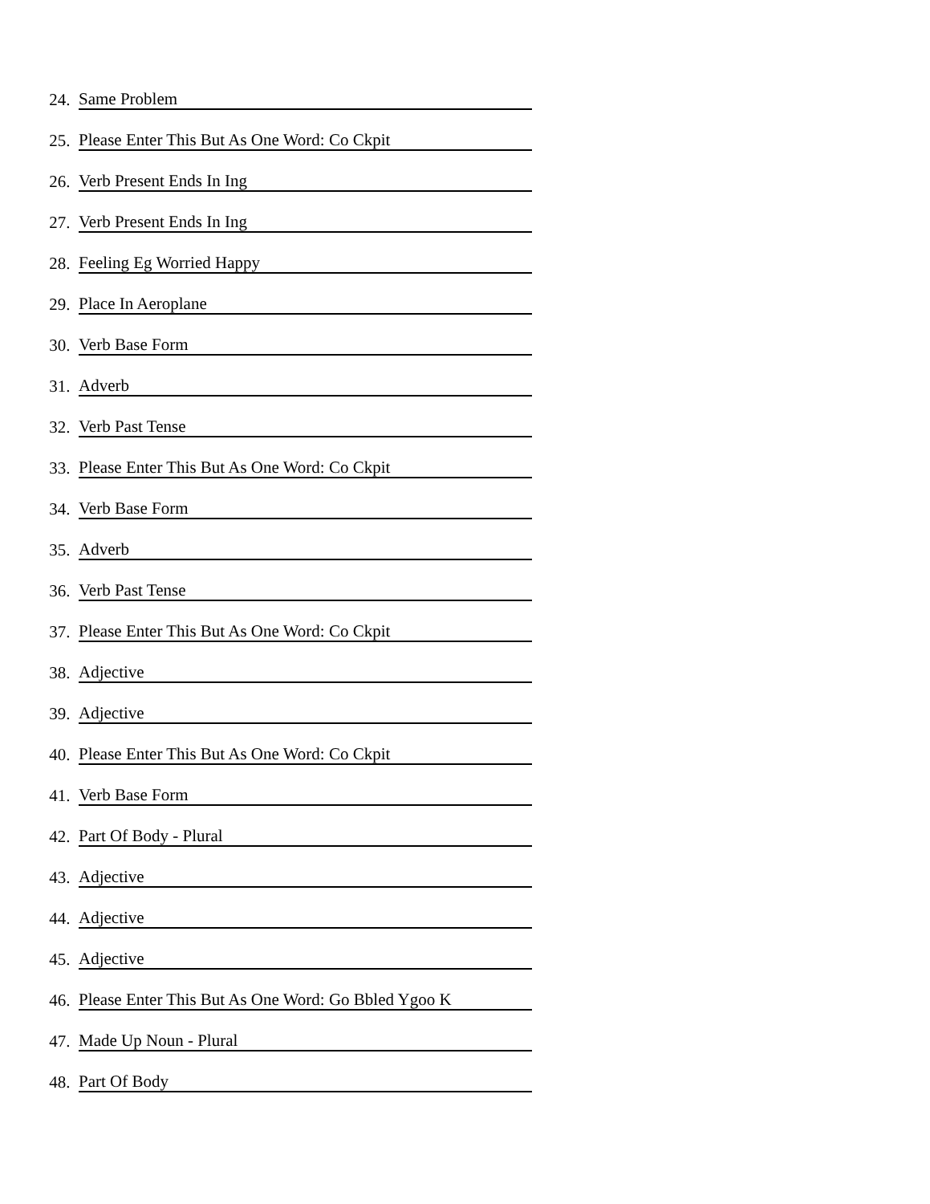24. Same Problem
25. Please Enter This But As One Word: Co Ckpit
26. Verb Present Ends In Ing
27. Verb Present Ends In Ing
28. Feeling Eg Worried Happy
29. Place In Aeroplane
30. Verb Base Form
31. Adverb
32. Verb Past Tense
33. Please Enter This But As One Word: Co Ckpit
34. Verb Base Form
35. Adverb
36. Verb Past Tense
37. Please Enter This But As One Word: Co Ckpit
38. Adjective
39. Adjective
40. Please Enter This But As One Word: Co Ckpit
41. Verb Base Form
42. Part Of Body - Plural
43. Adjective
44. Adjective
45. Adjective
46. Please Enter This But As One Word: Go Bbled Ygoo K
47. Made Up Noun - Plural
48. Part Of Body